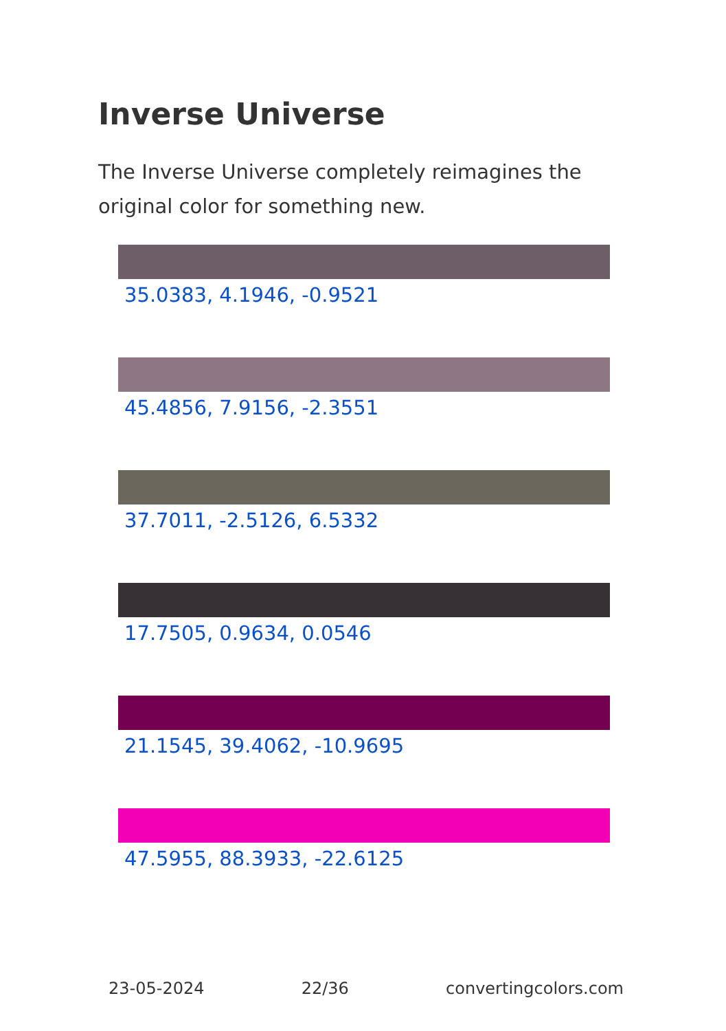Inverse Universe
The Inverse Universe completely reimagines the original color for something new.
35.0383, 4.1946, -0.9521
45.4856, 7.9156, -2.3551
37.7011, -2.5126, 6.5332
17.7505, 0.9634, 0.0546
21.1545, 39.4062, -10.9695
47.5955, 88.3933, -22.6125
23-05-2024 22/36 convertingcolors.com